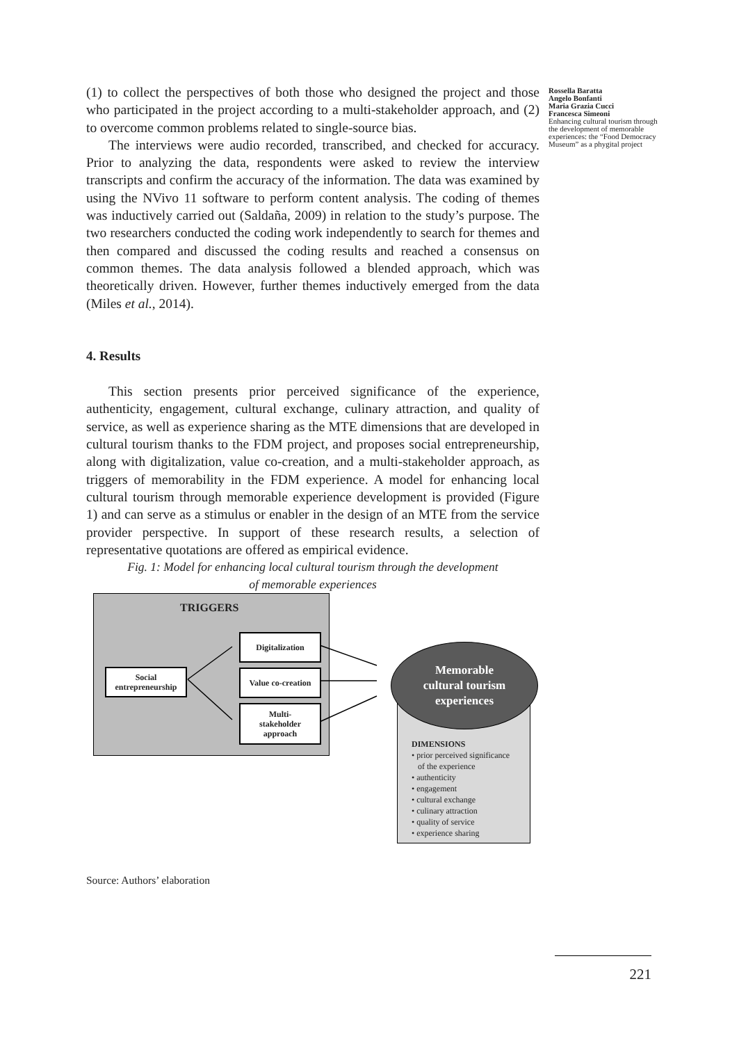Rossella Baratta
Angelo Bonfanti
Maria Grazia Cucci
Francesca Simeoni
Enhancing cultural tourism through the development of memorable experiences: the “Food Democracy Museum” as a phygital project
(1) to collect the perspectives of both those who designed the project and those who participated in the project according to a multi-stakeholder approach, and (2) to overcome common problems related to single-source bias.
The interviews were audio recorded, transcribed, and checked for accuracy. Prior to analyzing the data, respondents were asked to review the interview transcripts and confirm the accuracy of the information. The data was examined by using the NVivo 11 software to perform content analysis. The coding of themes was inductively carried out (Saldaña, 2009) in relation to the study’s purpose. The two researchers conducted the coding work independently to search for themes and then compared and discussed the coding results and reached a consensus on common themes. The data analysis followed a blended approach, which was theoretically driven. However, further themes inductively emerged from the data (Miles et al., 2014).
4. Results
This section presents prior perceived significance of the experience, authenticity, engagement, cultural exchange, culinary attraction, and quality of service, as well as experience sharing as the MTE dimensions that are developed in cultural tourism thanks to the FDM project, and proposes social entrepreneurship, along with digitalization, value co-creation, and a multi-stakeholder approach, as triggers of memorability in the FDM experience. A model for enhancing local cultural tourism through memorable experience development is provided (Figure 1) and can serve as a stimulus or enabler in the design of an MTE from the service provider perspective. In support of these research results, a selection of representative quotations are offered as empirical evidence.
Fig. 1: Model for enhancing local cultural tourism through the development
of memorable experiences
TRIGGERS
Social
entrepreneurship
Digitalization
Value co-creation
Multi-
stakeholder
approach
DIMENSIONS
• prior perceived significance
of the experience
• authenticity
• engagement
• cultural exchange
• culinary attraction
• quality of service
• experience sharing
Memorable
cultural tourism
experiences
Source: Authors’ elaboration
221